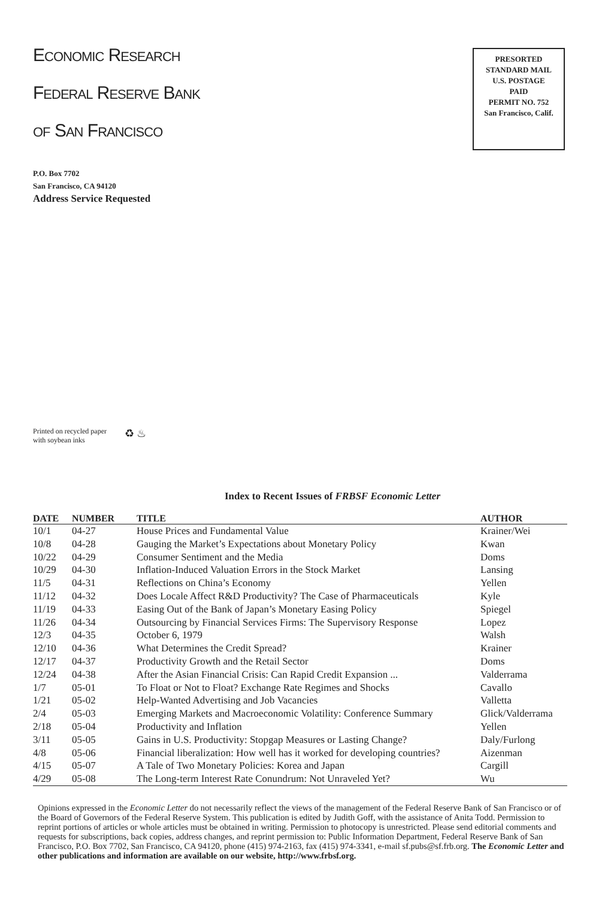ECONOMIC RESEARCH
FEDERAL RESERVE BANK
OF SAN FRANCISCO
PRESORTED
STANDARD MAIL
U.S. POSTAGE
PAID
PERMIT NO. 752
San Francisco, Calif.
P.O. Box 7702
San Francisco, CA 94120
Address Service Requested
Printed on recycled paper
with soybean inks
♻ ♨
Index to Recent Issues of FRBSF Economic Letter
| DATE | NUMBER | TITLE | AUTHOR |
| --- | --- | --- | --- |
| 10/1 | 04-27 | House Prices and Fundamental Value | Krainer/Wei |
| 10/8 | 04-28 | Gauging the Market’s Expectations about Monetary Policy | Kwan |
| 10/22 | 04-29 | Consumer Sentiment and the Media | Doms |
| 10/29 | 04-30 | Inflation-Induced Valuation Errors in the Stock Market | Lansing |
| 11/5 | 04-31 | Reflections on China’s Economy | Yellen |
| 11/12 | 04-32 | Does Locale Affect R&D Productivity? The Case of Pharmaceuticals | Kyle |
| 11/19 | 04-33 | Easing Out of the Bank of Japan’s Monetary Easing Policy | Spiegel |
| 11/26 | 04-34 | Outsourcing by Financial Services Firms: The Supervisory Response | Lopez |
| 12/3 | 04-35 | October 6, 1979 | Walsh |
| 12/10 | 04-36 | What Determines the Credit Spread? | Krainer |
| 12/17 | 04-37 | Productivity Growth and the Retail Sector | Doms |
| 12/24 | 04-38 | After the Asian Financial Crisis: Can Rapid Credit Expansion ... | Valderrama |
| 1/7 | 05-01 | To Float or Not to Float? Exchange Rate Regimes and Shocks | Cavallo |
| 1/21 | 05-02 | Help-Wanted Advertising and Job Vacancies | Valletta |
| 2/4 | 05-03 | Emerging Markets and Macroeconomic Volatility: Conference Summary | Glick/Valderrama |
| 2/18 | 05-04 | Productivity and Inflation | Yellen |
| 3/11 | 05-05 | Gains in U.S. Productivity: Stopgap Measures or Lasting Change? | Daly/Furlong |
| 4/8 | 05-06 | Financial liberalization: How well has it worked for developing countries? | Aizenman |
| 4/15 | 05-07 | A Tale of Two Monetary Policies: Korea and Japan | Cargill |
| 4/29 | 05-08 | The Long-term Interest Rate Conundrum: Not Unraveled Yet? | Wu |
Opinions expressed in the Economic Letter do not necessarily reflect the views of the management of the Federal Reserve Bank of San Francisco or of the Board of Governors of the Federal Reserve System. This publication is edited by Judith Goff, with the assistance of Anita Todd. Permission to reprint portions of articles or whole articles must be obtained in writing. Permission to photocopy is unrestricted. Please send editorial comments and requests for subscriptions, back copies, address changes, and reprint permission to: Public Information Department, Federal Reserve Bank of San Francisco, P.O. Box 7702, San Francisco, CA 94120, phone (415) 974-2163, fax (415) 974-3341, e-mail sf.pubs@sf.frb.org. The Economic Letter and other publications and information are available on our website, http://www.frbsf.org.